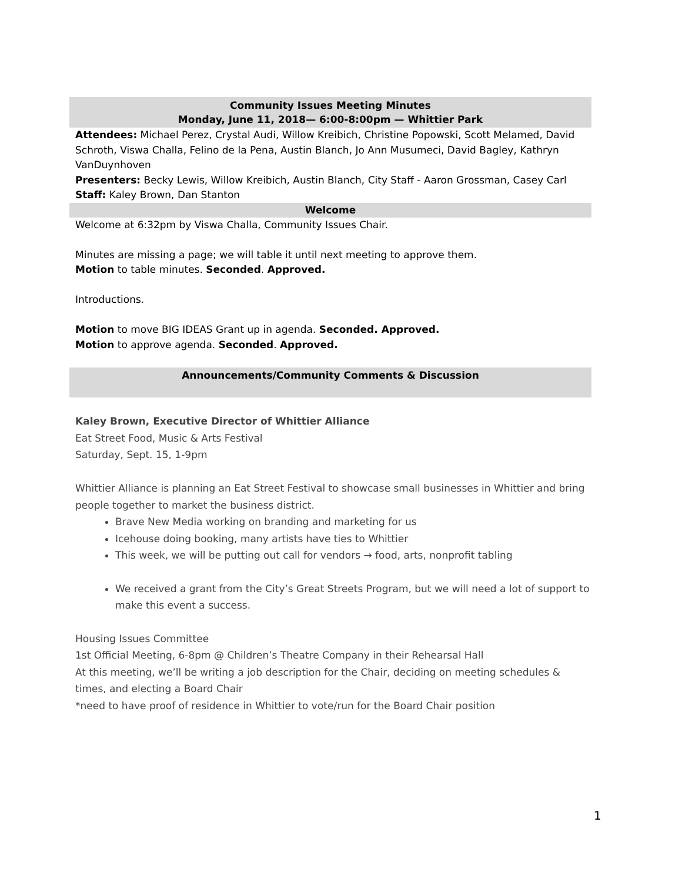Community Issues Meeting Minutes
Monday, June 11, 2018— 6:00-8:00pm — Whittier Park
Attendees: Michael Perez, Crystal Audi, Willow Kreibich, Christine Popowski, Scott Melamed, David Schroth, Viswa Challa, Felino de la Pena, Austin Blanch, Jo Ann Musumeci, David Bagley, Kathryn VanDuynhoven
Presenters: Becky Lewis, Willow Kreibich, Austin Blanch, City Staff - Aaron Grossman, Casey Carl
Staff: Kaley Brown, Dan Stanton
Welcome
Welcome at 6:32pm by Viswa Challa, Community Issues Chair.
Minutes are missing a page; we will table it until next meeting to approve them.
Motion to table minutes. Seconded. Approved.
Introductions.
Motion to move BIG IDEAS Grant up in agenda. Seconded. Approved.
Motion to approve agenda. Seconded. Approved.
Announcements/Community Comments & Discussion
Kaley Brown, Executive Director of Whittier Alliance
Eat Street Food, Music & Arts Festival
Saturday, Sept. 15, 1-9pm
Whittier Alliance is planning an Eat Street Festival to showcase small businesses in Whittier and bring people together to market the business district.
Brave New Media working on branding and marketing for us
Icehouse doing booking, many artists have ties to Whittier
This week, we will be putting out call for vendors → food, arts, nonprofit tabling
We received a grant from the City’s Great Streets Program, but we will need a lot of support to make this event a success.
Housing Issues Committee
1st Official Meeting, 6-8pm @ Children’s Theatre Company in their Rehearsal Hall
At this meeting, we’ll be writing a job description for the Chair, deciding on meeting schedules & times, and electing a Board Chair
*need to have proof of residence in Whittier to vote/run for the Board Chair position
1